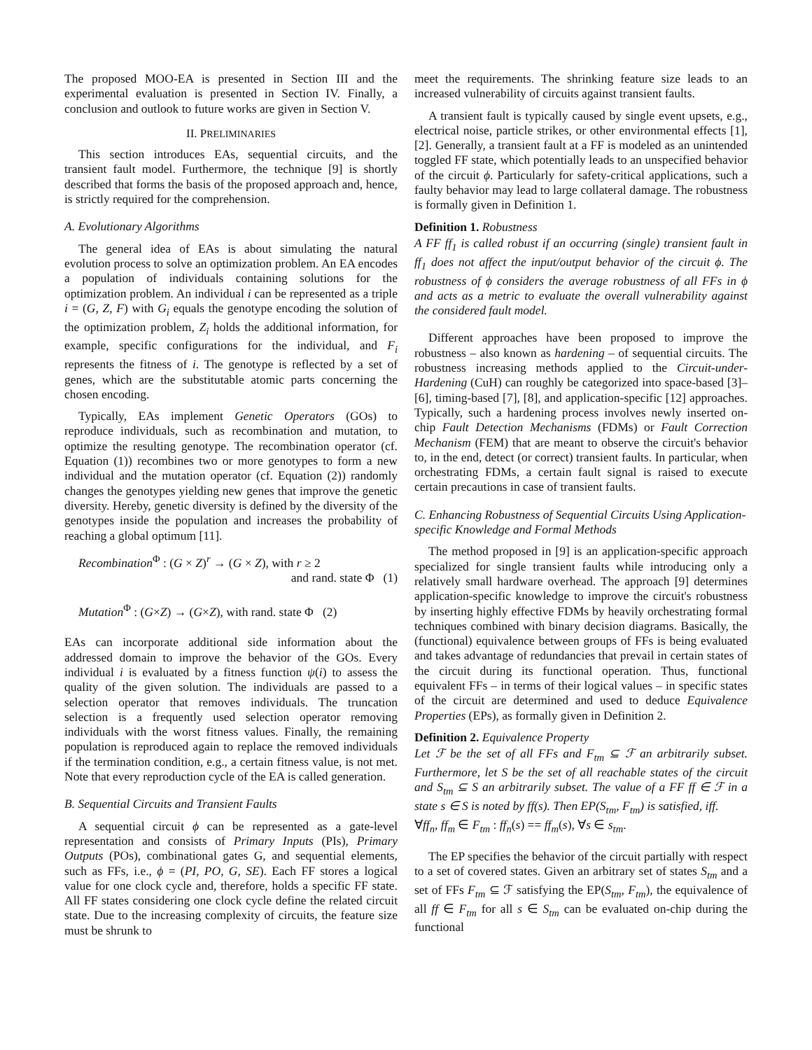The proposed MOO-EA is presented in Section III and the experimental evaluation is presented in Section IV. Finally, a conclusion and outlook to future works are given in Section V.
II. PRELIMINARIES
This section introduces EAs, sequential circuits, and the transient fault model. Furthermore, the technique [9] is shortly described that forms the basis of the proposed approach and, hence, is strictly required for the comprehension.
A. Evolutionary Algorithms
The general idea of EAs is about simulating the natural evolution process to solve an optimization problem. An EA encodes a population of individuals containing solutions for the optimization problem. An individual i can be represented as a triple i = (G, Z, F) with G<sub>i</sub> equals the genotype encoding the solution of the optimization problem, Z<sub>i</sub> holds the additional information, for example, specific configurations for the individual, and F<sub>i</sub> represents the fitness of i. The genotype is reflected by a set of genes, which are the substitutable atomic parts concerning the chosen encoding.
Typically, EAs implement Genetic Operators (GOs) to reproduce individuals, such as recombination and mutation, to optimize the resulting genotype. The recombination operator (cf. Equation (1)) recombines two or more genotypes to form a new individual and the mutation operator (cf. Equation (2)) randomly changes the genotypes yielding new genes that improve the genetic diversity. Hereby, genetic diversity is defined by the diversity of the genotypes inside the population and increases the probability of reaching a global optimum [11].
Recombination<sup>Φ</sup> : (G × Z)<sup>r</sup> → (G × Z), with r ≥ 2
and rand. state Φ (1)
Mutation<sup>Φ</sup> : (G×Z) → (G×Z), with rand. state Φ (2)
EAs can incorporate additional side information about the addressed domain to improve the behavior of the GOs. Every individual i is evaluated by a fitness function ψ(i) to assess the quality of the given solution. The individuals are passed to a selection operator that removes individuals. The truncation selection is a frequently used selection operator removing individuals with the worst fitness values. Finally, the remaining population is reproduced again to replace the removed individuals if the termination condition, e.g., a certain fitness value, is not met. Note that every reproduction cycle of the EA is called generation.
B. Sequential Circuits and Transient Faults
A sequential circuit ϕ can be represented as a gate-level representation and consists of Primary Inputs (PIs), Primary Outputs (POs), combinational gates G, and sequential elements, such as FFs, i.e., ϕ = (PI, PO, G, SE). Each FF stores a logical value for one clock cycle and, therefore, holds a specific FF state. All FF states considering one clock cycle define the related circuit state. Due to the increasing complexity of circuits, the feature size must be shrunk to
meet the requirements. The shrinking feature size leads to an increased vulnerability of circuits against transient faults.
A transient fault is typically caused by single event upsets, e.g., electrical noise, particle strikes, or other environmental effects [1], [2]. Generally, a transient fault at a FF is modeled as an unintended toggled FF state, which potentially leads to an unspecified behavior of the circuit ϕ. Particularly for safety-critical applications, such a faulty behavior may lead to large collateral damage. The robustness is formally given in Definition 1.
Definition 1. Robustness
A FF ff<sub>1</sub> is called robust if an occurring (single) transient fault in ff<sub>1</sub> does not affect the input/output behavior of the circuit ϕ. The robustness of ϕ considers the average robustness of all FFs in ϕ and acts as a metric to evaluate the overall vulnerability against the considered fault model.
Different approaches have been proposed to improve the robustness – also known as hardening – of sequential circuits. The robustness increasing methods applied to the Circuit-under-Hardening (CuH) can roughly be categorized into space-based [3]–[6], timing-based [7], [8], and application-specific [12] approaches. Typically, such a hardening process involves newly inserted on-chip Fault Detection Mechanisms (FDMs) or Fault Correction Mechanism (FEM) that are meant to observe the circuit's behavior to, in the end, detect (or correct) transient faults. In particular, when orchestrating FDMs, a certain fault signal is raised to execute certain precautions in case of transient faults.
C. Enhancing Robustness of Sequential Circuits Using Application-specific Knowledge and Formal Methods
The method proposed in [9] is an application-specific approach specialized for single transient faults while introducing only a relatively small hardware overhead. The approach [9] determines application-specific knowledge to improve the circuit's robustness by inserting highly effective FDMs by heavily orchestrating formal techniques combined with binary decision diagrams. Basically, the (functional) equivalence between groups of FFs is being evaluated and takes advantage of redundancies that prevail in certain states of the circuit during its functional operation. Thus, functional equivalent FFs – in terms of their logical values – in specific states of the circuit are determined and used to deduce Equivalence Properties (EPs), as formally given in Definition 2.
Definition 2. Equivalence Property
Let ℱ be the set of all FFs and F<sub>tm</sub> ⊆ ℱ an arbitrarily subset. Furthermore, let S be the set of all reachable states of the circuit and S<sub>tm</sub> ⊆ S an arbitrarily subset. The value of a FF ff ∈ ℱ in a state s ∈ S is noted by ff(s). Then EP(S<sub>tm</sub>, F<sub>tm</sub>) is satisfied, iff.
∀ff<sub>n</sub>, ff<sub>m</sub> ∈ F<sub>tm</sub> : ff<sub>n</sub>(s) == ff<sub>m</sub>(s), ∀s ∈ s<sub>tm</sub>.
The EP specifies the behavior of the circuit partially with respect to a set of covered states. Given an arbitrary set of states S<sub>tm</sub> and a set of FFs F<sub>tm</sub> ⊆ ℱ satisfying the EP(S<sub>tm</sub>, F<sub>tm</sub>), the equivalence of all ff ∈ F<sub>tm</sub> for all s ∈ S<sub>tm</sub> can be evaluated on-chip during the functional